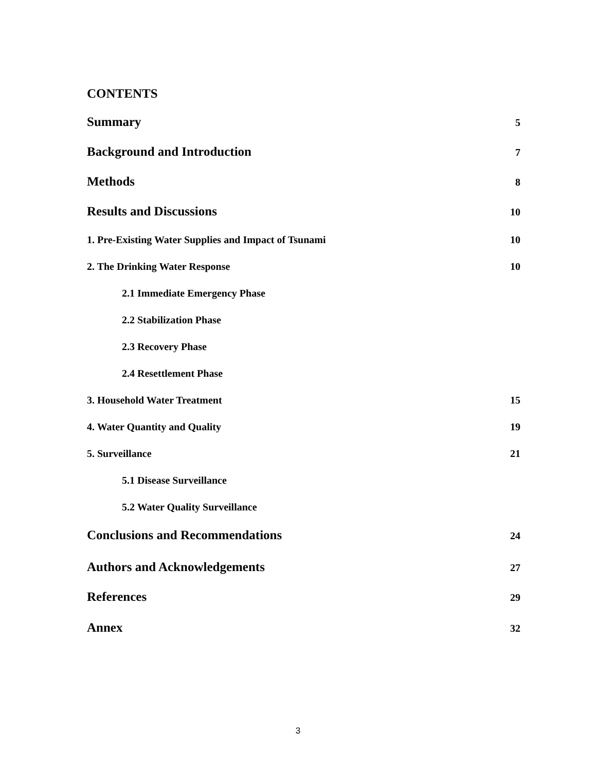CONTENTS
Summary 5
Background and Introduction 7
Methods 8
Results and Discussions 10
1. Pre-Existing Water Supplies and Impact of Tsunami 10
2. The Drinking Water Response 10
2.1 Immediate Emergency Phase
2.2 Stabilization Phase
2.3 Recovery Phase
2.4 Resettlement Phase
3. Household Water Treatment 15
4. Water Quantity and Quality 19
5. Surveillance 21
5.1 Disease Surveillance
5.2 Water Quality Surveillance
Conclusions and Recommendations 24
Authors and Acknowledgements 27
References 29
Annex 32
3